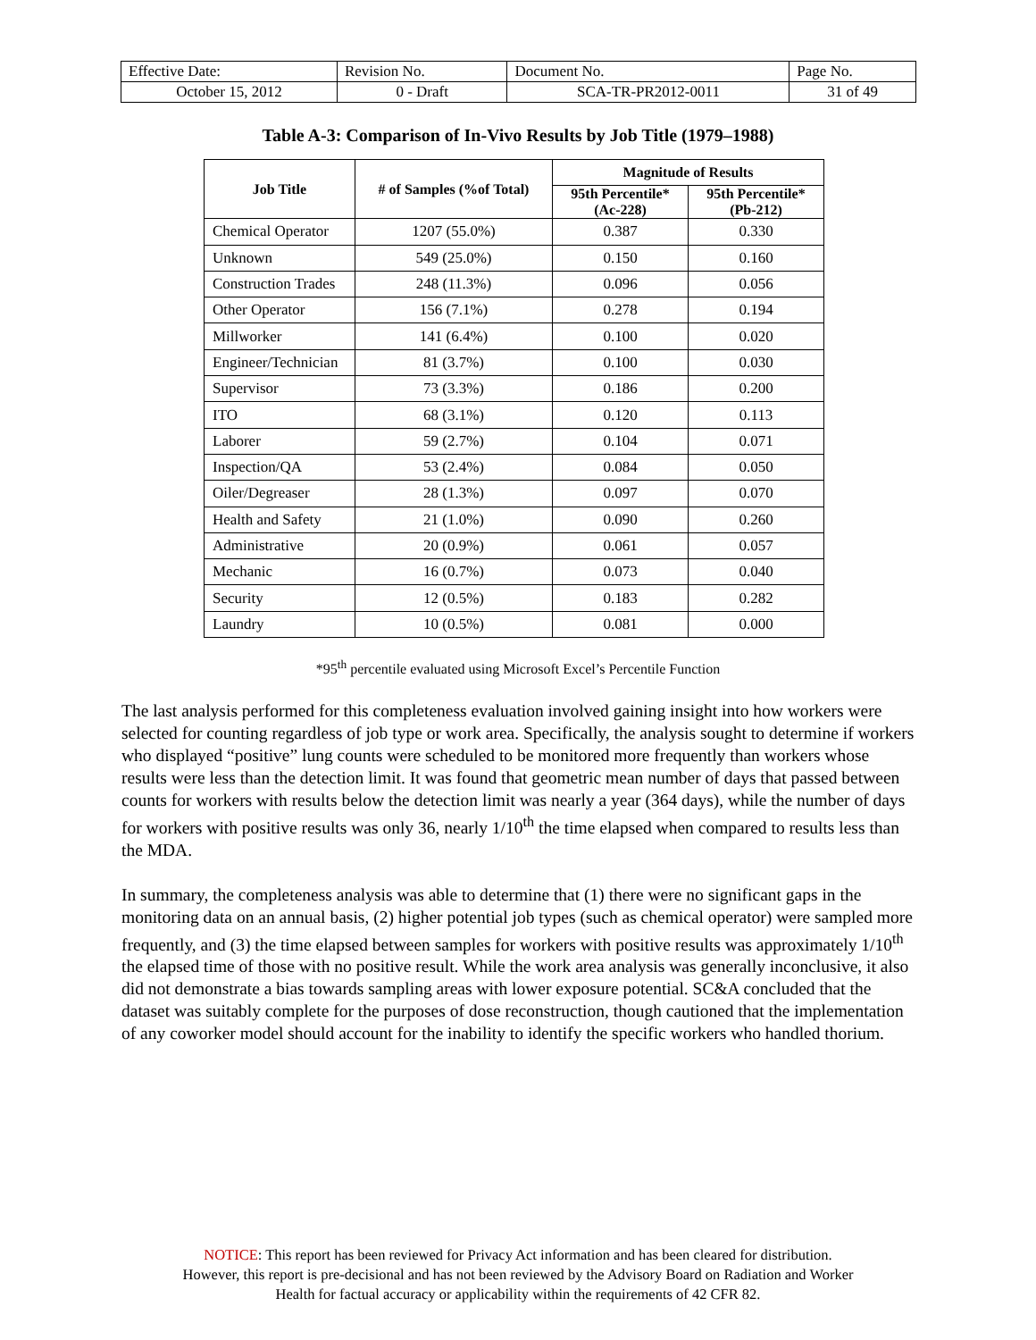| Effective Date: | Revision No. | Document No. | Page No. |
| October 15, 2012 | 0 - Draft | SCA-TR-PR2012-0011 | 31 of 49 |
Table A-3: Comparison of In-Vivo Results by Job Title (1979–1988)
| Job Title | # of Samples (%of Total) | Magnitude of Results | |
| --- | --- | --- | --- |
| | | 95th Percentile* (Ac-228) | 95th Percentile* (Pb-212) |
| Chemical Operator | 1207 (55.0%) | 0.387 | 0.330 |
| Unknown | 549 (25.0%) | 0.150 | 0.160 |
| Construction Trades | 248 (11.3%) | 0.096 | 0.056 |
| Other Operator | 156 (7.1%) | 0.278 | 0.194 |
| Millworker | 141 (6.4%) | 0.100 | 0.020 |
| Engineer/Technician | 81 (3.7%) | 0.100 | 0.030 |
| Supervisor | 73 (3.3%) | 0.186 | 0.200 |
| ITO | 68 (3.1%) | 0.120 | 0.113 |
| Laborer | 59 (2.7%) | 0.104 | 0.071 |
| Inspection/QA | 53 (2.4%) | 0.084 | 0.050 |
| Oiler/Degreaser | 28 (1.3%) | 0.097 | 0.070 |
| Health and Safety | 21 (1.0%) | 0.090 | 0.260 |
| Administrative | 20 (0.9%) | 0.061 | 0.057 |
| Mechanic | 16 (0.7%) | 0.073 | 0.040 |
| Security | 12 (0.5%) | 0.183 | 0.282 |
| Laundry | 10 (0.5%) | 0.081 | 0.000 |
*95<sup>th</sup> percentile evaluated using Microsoft Excel’s Percentile Function
The last analysis performed for this completeness evaluation involved gaining insight into how workers were selected for counting regardless of job type or work area. Specifically, the analysis sought to determine if workers who displayed “positive” lung counts were scheduled to be monitored more frequently than workers whose results were less than the detection limit. It was found that geometric mean number of days that passed between counts for workers with results below the detection limit was nearly a year (364 days), while the number of days for workers with positive results was only 36, nearly 1/10<sup>th</sup> the time elapsed when compared to results less than the MDA.
In summary, the completeness analysis was able to determine that (1) there were no significant gaps in the monitoring data on an annual basis, (2) higher potential job types (such as chemical operator) were sampled more frequently, and (3) the time elapsed between samples for workers with positive results was approximately 1/10<sup>th</sup> the elapsed time of those with no positive result. While the work area analysis was generally inconclusive, it also did not demonstrate a bias towards sampling areas with lower exposure potential. SC&A concluded that the dataset was suitably complete for the purposes of dose reconstruction, though cautioned that the implementation of any coworker model should account for the inability to identify the specific workers who handled thorium.
NOTICE: This report has been reviewed for Privacy Act information and has been cleared for distribution.
However, this report is pre-decisional and has not been reviewed by the Advisory Board on Radiation and Worker
Health for factual accuracy or applicability within the requirements of 42 CFR 82.